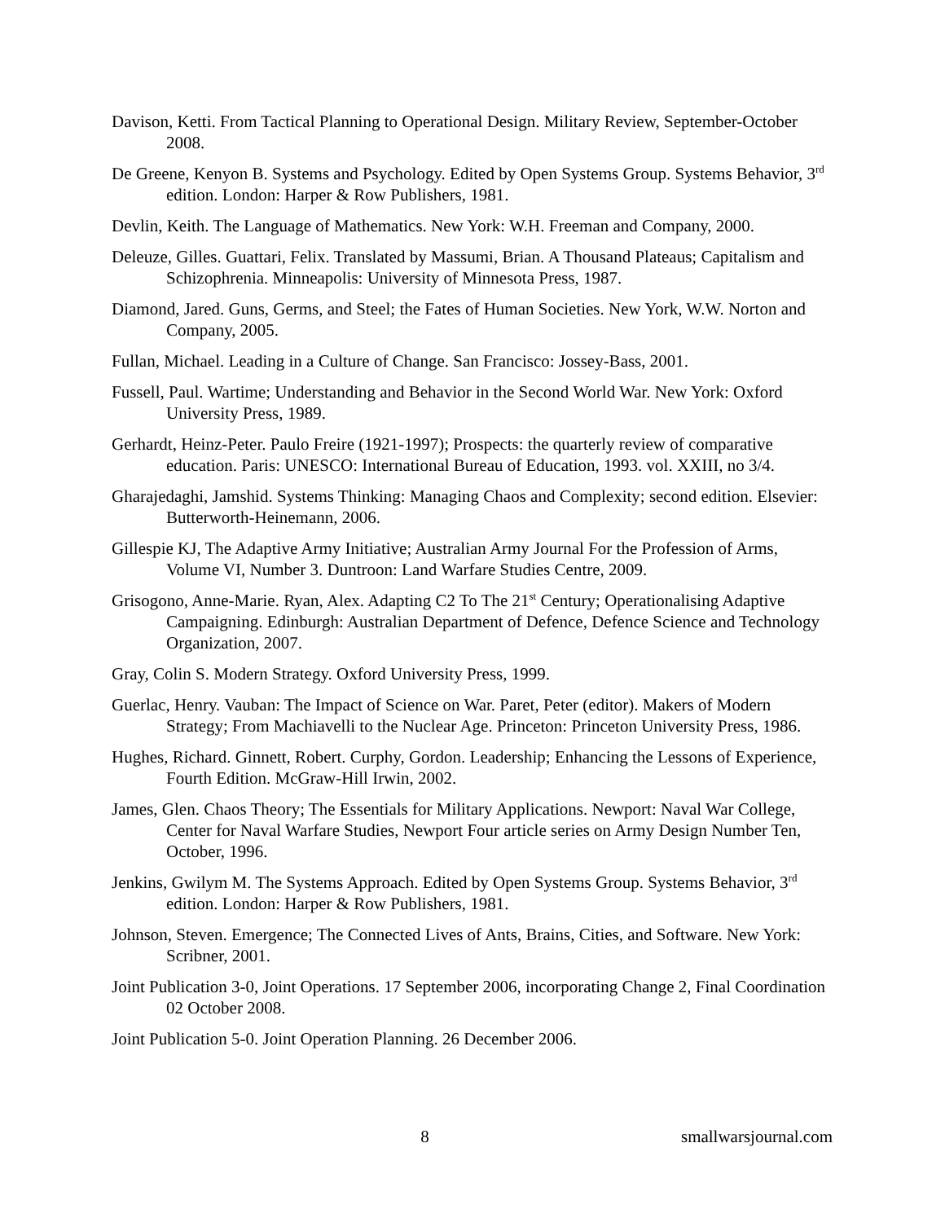Davison, Ketti. From Tactical Planning to Operational Design. Military Review, September-October 2008.
De Greene, Kenyon B. Systems and Psychology. Edited by Open Systems Group. Systems Behavior, 3<sup>rd</sup> edition. London: Harper & Row Publishers, 1981.
Devlin, Keith. The Language of Mathematics. New York: W.H. Freeman and Company, 2000.
Deleuze, Gilles. Guattari, Felix. Translated by Massumi, Brian. A Thousand Plateaus; Capitalism and Schizophrenia. Minneapolis: University of Minnesota Press, 1987.
Diamond, Jared. Guns, Germs, and Steel; the Fates of Human Societies. New York, W.W. Norton and Company, 2005.
Fullan, Michael. Leading in a Culture of Change. San Francisco: Jossey-Bass, 2001.
Fussell, Paul. Wartime; Understanding and Behavior in the Second World War. New York: Oxford University Press, 1989.
Gerhardt, Heinz-Peter. Paulo Freire (1921-1997); Prospects: the quarterly review of comparative education. Paris: UNESCO: International Bureau of Education, 1993. vol. XXIII, no 3/4.
Gharajedaghi, Jamshid. Systems Thinking: Managing Chaos and Complexity; second edition. Elsevier: Butterworth-Heinemann, 2006.
Gillespie KJ, The Adaptive Army Initiative; Australian Army Journal For the Profession of Arms, Volume VI, Number 3. Duntroon: Land Warfare Studies Centre, 2009.
Grisogono, Anne-Marie. Ryan, Alex. Adapting C2 To The 21<sup>st</sup> Century; Operationalising Adaptive Campaigning. Edinburgh: Australian Department of Defence, Defence Science and Technology Organization, 2007.
Gray, Colin S. Modern Strategy. Oxford University Press, 1999.
Guerlac, Henry. Vauban: The Impact of Science on War. Paret, Peter (editor). Makers of Modern Strategy; From Machiavelli to the Nuclear Age. Princeton: Princeton University Press, 1986.
Hughes, Richard. Ginnett, Robert. Curphy, Gordon. Leadership; Enhancing the Lessons of Experience, Fourth Edition. McGraw-Hill Irwin, 2002.
James, Glen. Chaos Theory; The Essentials for Military Applications. Newport: Naval War College, Center for Naval Warfare Studies, Newport Four article series on Army Design Number Ten, October, 1996.
Jenkins, Gwilym M. The Systems Approach. Edited by Open Systems Group. Systems Behavior, 3<sup>rd</sup> edition. London: Harper & Row Publishers, 1981.
Johnson, Steven. Emergence; The Connected Lives of Ants, Brains, Cities, and Software. New York: Scribner, 2001.
Joint Publication 3-0, Joint Operations. 17 September 2006, incorporating Change 2, Final Coordination 02 October 2008.
Joint Publication 5-0. Joint Operation Planning. 26 December 2006.
8 smallwarsjournal.com